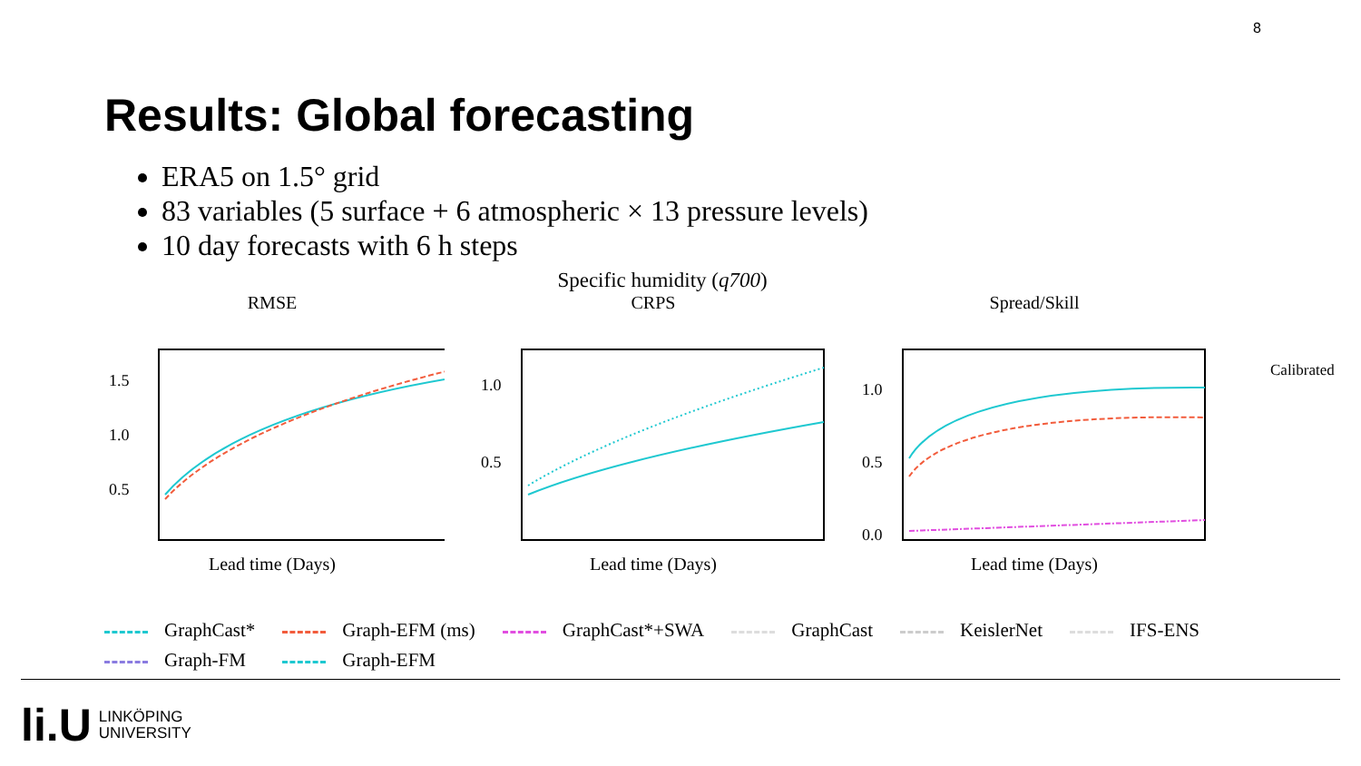8
Results: Global forecasting
ERA5 on 1.5° grid
83 variables (5 surface + 6 atmospheric × 13 pressure levels)
10 day forecasts with 6 h steps
Specific humidity (q700)
RMSE
1.5
1.0
0.5
Lead time (Days)
CRPS
1.0
0.5
Lead time (Days)
Spread/Skill
1.0
0.5
0.0
Lead time (Days)
Calibrated
GraphCast* Graph-EFM (ms) GraphCast*+SWA GraphCast KeislerNet IFS-ENS Graph-FM Graph-EFM
li.U
LINKÖPING
UNIVERSITY